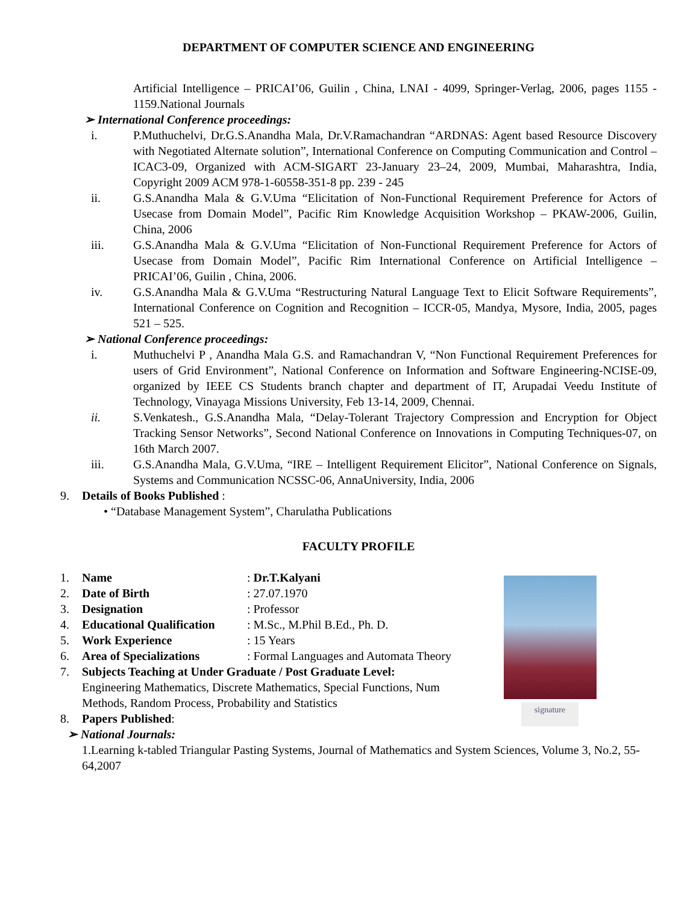DEPARTMENT OF COMPUTER SCIENCE AND ENGINEERING
Artificial Intelligence – PRICAI’06, Guilin , China, LNAI - 4099, Springer-Verlag, 2006, pages 1155 - 1159.National Journals
➢ International Conference proceedings:
i. P.Muthuchelvi, Dr.G.S.Anandha Mala, Dr.V.Ramachandran “ARDNAS: Agent based Resource Discovery with Negotiated Alternate solution”, International Conference on Computing Communication and Control – ICAC3-09, Organized with ACM-SIGART 23-January 23–24, 2009, Mumbai, Maharashtra, India, Copyright 2009 ACM 978-1-60558-351-8 pp. 239 - 245
ii. G.S.Anandha Mala & G.V.Uma “Elicitation of Non-Functional Requirement Preference for Actors of Usecase from Domain Model”, Pacific Rim Knowledge Acquisition Workshop – PKAW-2006, Guilin, China, 2006
iii. G.S.Anandha Mala & G.V.Uma “Elicitation of Non-Functional Requirement Preference for Actors of Usecase from Domain Model”, Pacific Rim International Conference on Artificial Intelligence – PRICAI’06, Guilin , China, 2006.
iv. G.S.Anandha Mala & G.V.Uma “Restructuring Natural Language Text to Elicit Software Requirements”, International Conference on Cognition and Recognition – ICCR-05, Mandya, Mysore, India, 2005, pages 521 – 525.
➢ National Conference proceedings:
i. Muthuchelvi P , Anandha Mala G.S. and Ramachandran V, “Non Functional Requirement Preferences for users of Grid Environment”, National Conference on Information and Software Engineering-NCISE-09, organized by IEEE CS Students branch chapter and department of IT, Arupadai Veedu Institute of Technology, Vinayaga Missions University, Feb 13-14, 2009, Chennai.
ii. S.Venkatesh., G.S.Anandha Mala, “Delay-Tolerant Trajectory Compression and Encryption for Object Tracking Sensor Networks”, Second National Conference on Innovations in Computing Techniques-07, on 16th March 2007.
iii. G.S.Anandha Mala, G.V.Uma, “IRE – Intelligent Requirement Elicitor”, National Conference on Signals, Systems and Communication NCSSC-06, AnnaUniversity, India, 2006
9. Details of Books Published :
• “Database Management System”, Charulatha Publications
FACULTY PROFILE
| 1. | Name | : Dr.T.Kalyani |
| 2. | Date of Birth | : 27.07.1970 |
| 3. | Designation | : Professor |
| 4. | Educational Qualification | : M.Sc., M.Phil B.Ed., Ph. D. |
| 5. | Work Experience | : 15 Years |
| 6. | Area of Specializations | : Formal Languages and Automata Theory |
7. Subjects Teaching at Under Graduate / Post Graduate Level:
Engineering Mathematics, Discrete Mathematics, Special Functions, Num
Methods, Random Process, Probability and Statistics
8. Papers Published:
➢ National Journals:
1.Learning k-tabled Triangular Pasting Systems, Journal of Mathematics and System Sciences, Volume 3, No.2, 55-64,2007
signature